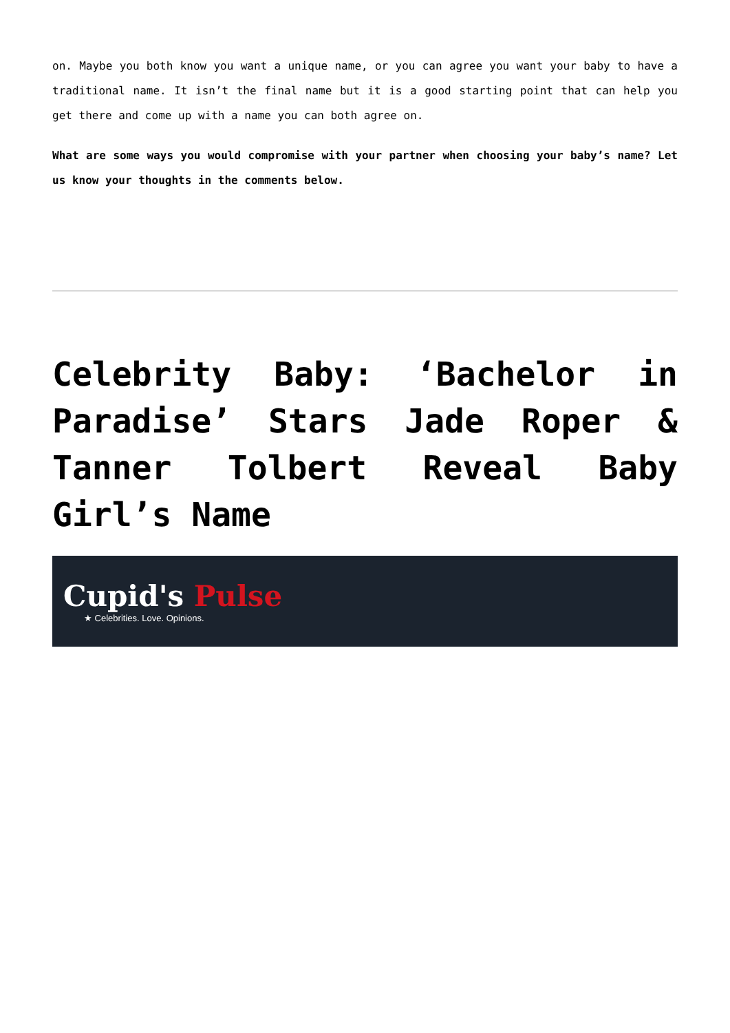on. Maybe you both know you want a unique name, or you can agree you want your baby to have a traditional name. It isn’t the final name but it is a good starting point that can help you get there and come up with a name you can both agree on.
What are some ways you would compromise with your partner when choosing your baby’s name? Let us know your thoughts in the comments below.
Celebrity Baby: ‘Bachelor in Paradise’ Stars Jade Roper & Tanner Tolbert Reveal Baby Girl’s Name
Cupid's Pulse
★ Celebrities. Love. Opinions.